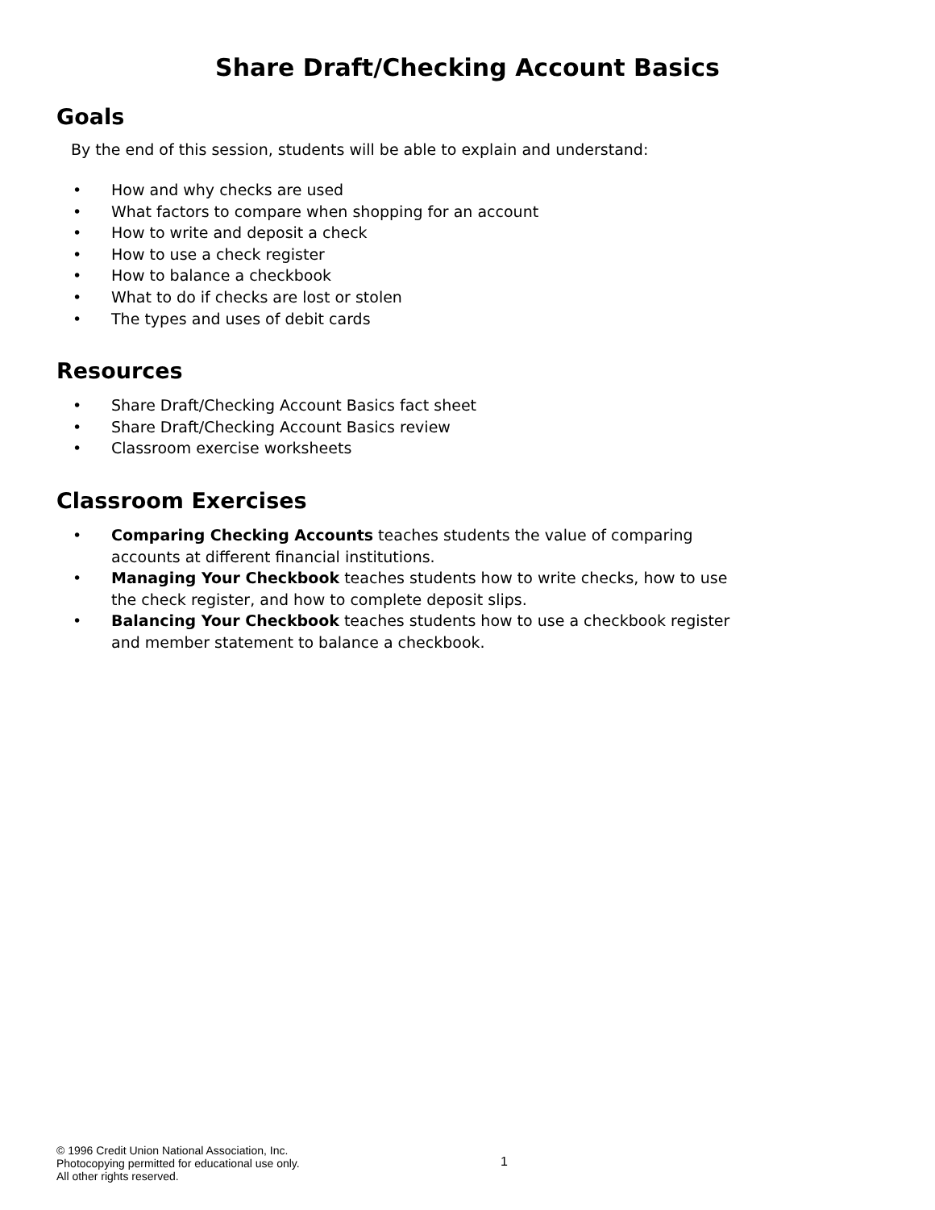Share Draft/Checking Account Basics
Goals
By the end of this session, students will be able to explain and understand:
• How and why checks are used
• What factors to compare when shopping for an account
• How to write and deposit a check
• How to use a check register
• How to balance a checkbook
• What to do if checks are lost or stolen
• The types and uses of debit cards
Resources
• Share Draft/Checking Account Basics fact sheet
• Share Draft/Checking Account Basics review
• Classroom exercise worksheets
Classroom Exercises
• Comparing Checking Accounts teaches students the value of comparing accounts at different financial institutions.
• Managing Your Checkbook teaches students how to write checks, how to use the check register, and how to complete deposit slips.
• Balancing Your Checkbook teaches students how to use a checkbook register and member statement to balance a checkbook.
© 1996 Credit Union National Association, Inc.
Photocopying permitted for educational use only.
All other rights reserved.
1